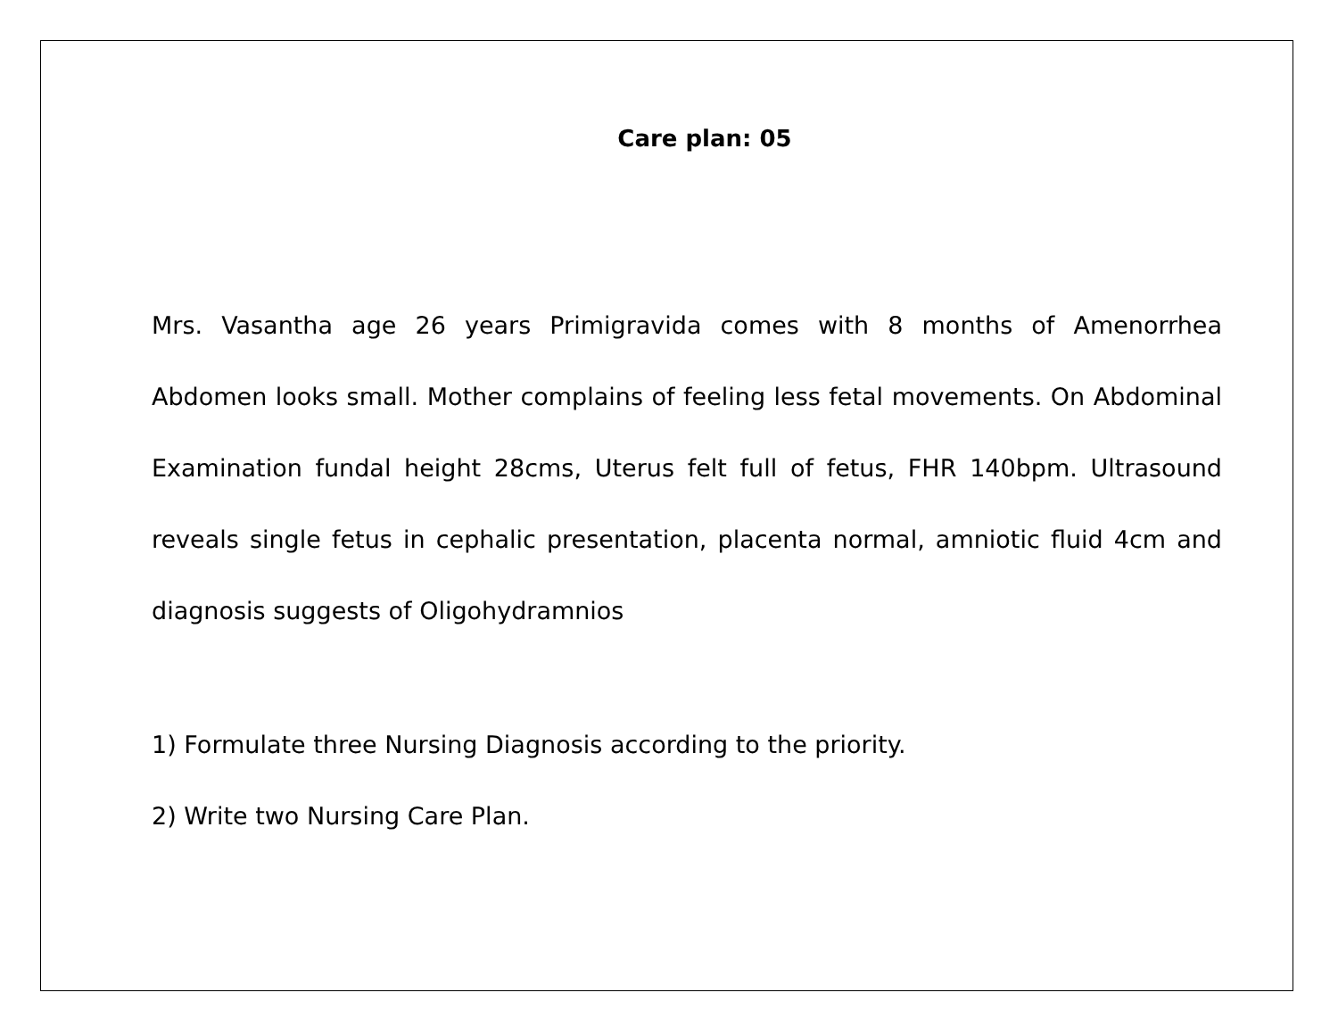Care plan: 05
Mrs. Vasantha age 26 years Primigravida comes with 8 months of Amenorrhea Abdomen looks small. Mother complains of feeling less fetal movements. On Abdominal Examination fundal height 28cms, Uterus felt full of fetus, FHR 140bpm. Ultrasound reveals single fetus in cephalic presentation, placenta normal, amniotic fluid 4cm and diagnosis suggests of Oligohydramnios
1) Formulate three Nursing Diagnosis according to the priority.
2) Write two Nursing Care Plan.